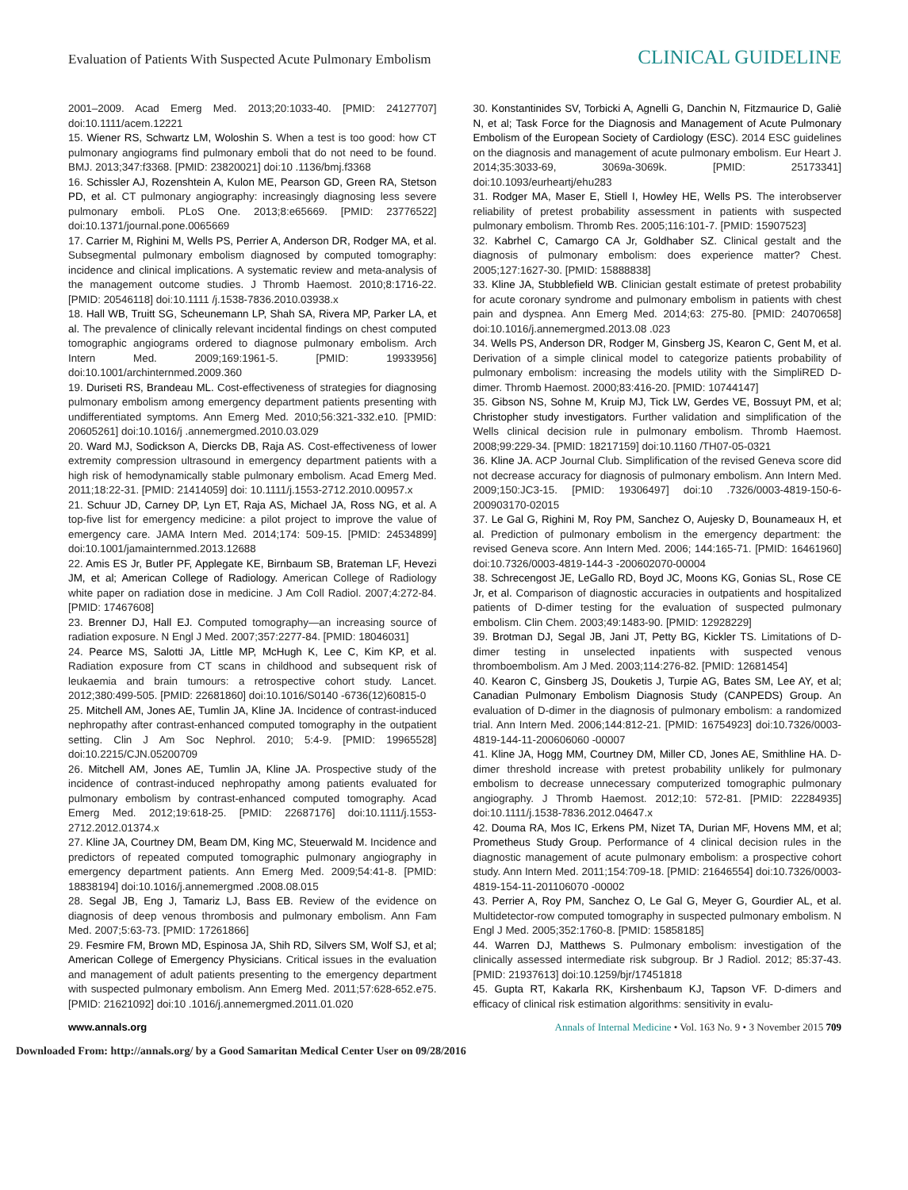Evaluation of Patients With Suspected Acute Pulmonary Embolism CLINICAL GUIDELINE
2001–2009. Acad Emerg Med. 2013;20:1033-40. [PMID: 24127707] doi:10.1111/acem.12221
15. Wiener RS, Schwartz LM, Woloshin S. When a test is too good: how CT pulmonary angiograms find pulmonary emboli that do not need to be found. BMJ. 2013;347:f3368. [PMID: 23820021] doi:10 .1136/bmj.f3368
16. Schissler AJ, Rozenshtein A, Kulon ME, Pearson GD, Green RA, Stetson PD, et al. CT pulmonary angiography: increasingly diagnosing less severe pulmonary emboli. PLoS One. 2013;8:e65669. [PMID: 23776522] doi:10.1371/journal.pone.0065669
17. Carrier M, Righini M, Wells PS, Perrier A, Anderson DR, Rodger MA, et al. Subsegmental pulmonary embolism diagnosed by computed tomography: incidence and clinical implications. A systematic review and meta-analysis of the management outcome studies. J Thromb Haemost. 2010;8:1716-22. [PMID: 20546118] doi:10.1111 /j.1538-7836.2010.03938.x
18. Hall WB, Truitt SG, Scheunemann LP, Shah SA, Rivera MP, Parker LA, et al. The prevalence of clinically relevant incidental findings on chest computed tomographic angiograms ordered to diagnose pulmonary embolism. Arch Intern Med. 2009;169:1961-5. [PMID: 19933956] doi:10.1001/archinternmed.2009.360
19. Duriseti RS, Brandeau ML. Cost-effectiveness of strategies for diagnosing pulmonary embolism among emergency department patients presenting with undifferentiated symptoms. Ann Emerg Med. 2010;56:321-332.e10. [PMID: 20605261] doi:10.1016/j .annemergmed.2010.03.029
20. Ward MJ, Sodickson A, Diercks DB, Raja AS. Cost-effectiveness of lower extremity compression ultrasound in emergency department patients with a high risk of hemodynamically stable pulmonary embolism. Acad Emerg Med. 2011;18:22-31. [PMID: 21414059] doi: 10.1111/j.1553-2712.2010.00957.x
21. Schuur JD, Carney DP, Lyn ET, Raja AS, Michael JA, Ross NG, et al. A top-five list for emergency medicine: a pilot project to improve the value of emergency care. JAMA Intern Med. 2014;174: 509-15. [PMID: 24534899] doi:10.1001/jamainternmed.2013.12688
22. Amis ES Jr, Butler PF, Applegate KE, Birnbaum SB, Brateman LF, Hevezi JM, et al; American College of Radiology. American College of Radiology white paper on radiation dose in medicine. J Am Coll Radiol. 2007;4:272-84. [PMID: 17467608]
23. Brenner DJ, Hall EJ. Computed tomography—an increasing source of radiation exposure. N Engl J Med. 2007;357:2277-84. [PMID: 18046031]
24. Pearce MS, Salotti JA, Little MP, McHugh K, Lee C, Kim KP, et al. Radiation exposure from CT scans in childhood and subsequent risk of leukaemia and brain tumours: a retrospective cohort study. Lancet. 2012;380:499-505. [PMID: 22681860] doi:10.1016/S0140 -6736(12)60815-0
25. Mitchell AM, Jones AE, Tumlin JA, Kline JA. Incidence of contrast-induced nephropathy after contrast-enhanced computed tomography in the outpatient setting. Clin J Am Soc Nephrol. 2010; 5:4-9. [PMID: 19965528] doi:10.2215/CJN.05200709
26. Mitchell AM, Jones AE, Tumlin JA, Kline JA. Prospective study of the incidence of contrast-induced nephropathy among patients evaluated for pulmonary embolism by contrast-enhanced computed tomography. Acad Emerg Med. 2012;19:618-25. [PMID: 22687176] doi:10.1111/j.1553-2712.2012.01374.x
27. Kline JA, Courtney DM, Beam DM, King MC, Steuerwald M. Incidence and predictors of repeated computed tomographic pulmonary angiography in emergency department patients. Ann Emerg Med. 2009;54:41-8. [PMID: 18838194] doi:10.1016/j.annemergmed .2008.08.015
28. Segal JB, Eng J, Tamariz LJ, Bass EB. Review of the evidence on diagnosis of deep venous thrombosis and pulmonary embolism. Ann Fam Med. 2007;5:63-73. [PMID: 17261866]
29. Fesmire FM, Brown MD, Espinosa JA, Shih RD, Silvers SM, Wolf SJ, et al; American College of Emergency Physicians. Critical issues in the evaluation and management of adult patients presenting to the emergency department with suspected pulmonary embolism. Ann Emerg Med. 2011;57:628-652.e75. [PMID: 21621092] doi:10 .1016/j.annemergmed.2011.01.020
30. Konstantinides SV, Torbicki A, Agnelli G, Danchin N, Fitzmaurice D, Galiè N, et al; Task Force for the Diagnosis and Management of Acute Pulmonary Embolism of the European Society of Cardiology (ESC). 2014 ESC guidelines on the diagnosis and management of acute pulmonary embolism. Eur Heart J. 2014;35:3033-69, 3069a-3069k. [PMID: 25173341] doi:10.1093/eurheartj/ehu283
31. Rodger MA, Maser E, Stiell I, Howley HE, Wells PS. The interobserver reliability of pretest probability assessment in patients with suspected pulmonary embolism. Thromb Res. 2005;116:101-7. [PMID: 15907523]
32. Kabrhel C, Camargo CA Jr, Goldhaber SZ. Clinical gestalt and the diagnosis of pulmonary embolism: does experience matter? Chest. 2005;127:1627-30. [PMID: 15888838]
33. Kline JA, Stubblefield WB. Clinician gestalt estimate of pretest probability for acute coronary syndrome and pulmonary embolism in patients with chest pain and dyspnea. Ann Emerg Med. 2014;63: 275-80. [PMID: 24070658] doi:10.1016/j.annemergmed.2013.08 .023
34. Wells PS, Anderson DR, Rodger M, Ginsberg JS, Kearon C, Gent M, et al. Derivation of a simple clinical model to categorize patients probability of pulmonary embolism: increasing the models utility with the SimpliRED D-dimer. Thromb Haemost. 2000;83:416-20. [PMID: 10744147]
35. Gibson NS, Sohne M, Kruip MJ, Tick LW, Gerdes VE, Bossuyt PM, et al; Christopher study investigators. Further validation and simplification of the Wells clinical decision rule in pulmonary embolism. Thromb Haemost. 2008;99:229-34. [PMID: 18217159] doi:10.1160 /TH07-05-0321
36. Kline JA. ACP Journal Club. Simplification of the revised Geneva score did not decrease accuracy for diagnosis of pulmonary embolism. Ann Intern Med. 2009;150:JC3-15. [PMID: 19306497] doi:10 .7326/0003-4819-150-6-200903170-02015
37. Le Gal G, Righini M, Roy PM, Sanchez O, Aujesky D, Bounameaux H, et al. Prediction of pulmonary embolism in the emergency department: the revised Geneva score. Ann Intern Med. 2006; 144:165-71. [PMID: 16461960] doi:10.7326/0003-4819-144-3 -200602070-00004
38. Schrecengost JE, LeGallo RD, Boyd JC, Moons KG, Gonias SL, Rose CE Jr, et al. Comparison of diagnostic accuracies in outpatients and hospitalized patients of D-dimer testing for the evaluation of suspected pulmonary embolism. Clin Chem. 2003;49:1483-90. [PMID: 12928229]
39. Brotman DJ, Segal JB, Jani JT, Petty BG, Kickler TS. Limitations of D-dimer testing in unselected inpatients with suspected venous thromboembolism. Am J Med. 2003;114:276-82. [PMID: 12681454]
40. Kearon C, Ginsberg JS, Douketis J, Turpie AG, Bates SM, Lee AY, et al; Canadian Pulmonary Embolism Diagnosis Study (CANPEDS) Group. An evaluation of D-dimer in the diagnosis of pulmonary embolism: a randomized trial. Ann Intern Med. 2006;144:812-21. [PMID: 16754923] doi:10.7326/0003-4819-144-11-200606060 -00007
41. Kline JA, Hogg MM, Courtney DM, Miller CD, Jones AE, Smithline HA. D-dimer threshold increase with pretest probability unlikely for pulmonary embolism to decrease unnecessary computerized tomographic pulmonary angiography. J Thromb Haemost. 2012;10: 572-81. [PMID: 22284935] doi:10.1111/j.1538-7836.2012.04647.x
42. Douma RA, Mos IC, Erkens PM, Nizet TA, Durian MF, Hovens MM, et al; Prometheus Study Group. Performance of 4 clinical decision rules in the diagnostic management of acute pulmonary embolism: a prospective cohort study. Ann Intern Med. 2011;154:709-18. [PMID: 21646554] doi:10.7326/0003-4819-154-11-201106070 -00002
43. Perrier A, Roy PM, Sanchez O, Le Gal G, Meyer G, Gourdier AL, et al. Multidetector-row computed tomography in suspected pulmonary embolism. N Engl J Med. 2005;352:1760-8. [PMID: 15858185]
44. Warren DJ, Matthews S. Pulmonary embolism: investigation of the clinically assessed intermediate risk subgroup. Br J Radiol. 2012; 85:37-43. [PMID: 21937613] doi:10.1259/bjr/17451818
45. Gupta RT, Kakarla RK, Kirshenbaum KJ, Tapson VF. D-dimers and efficacy of clinical risk estimation algorithms: sensitivity in evalu-
www.annals.org Annals of Internal Medicine • Vol. 163 No. 9 • 3 November 2015 709
Downloaded From: http://annals.org/ by a Good Samaritan Medical Center User on 09/28/2016